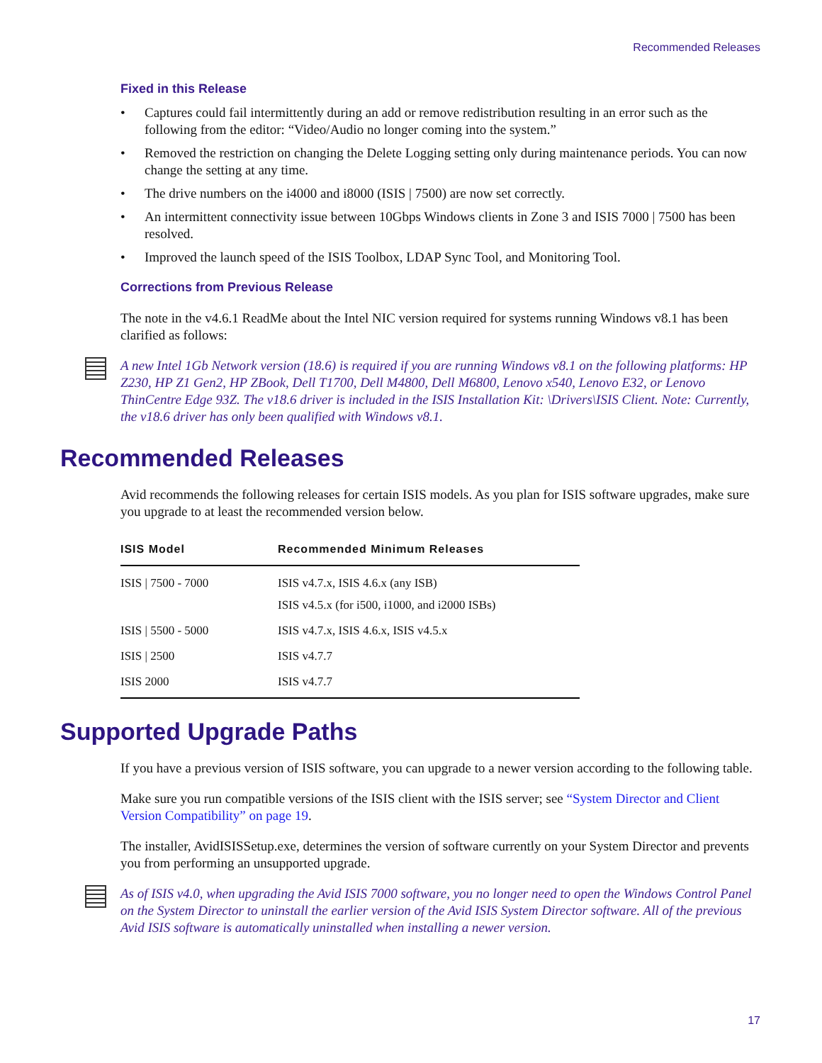Recommended Releases
Fixed in this Release
• Captures could fail intermittently during an add or remove redistribution resulting in an error such as the following from the editor: “Video/Audio no longer coming into the system.”
• Removed the restriction on changing the Delete Logging setting only during maintenance periods. You can now change the setting at any time.
• The drive numbers on the i4000 and i8000 (ISIS | 7500) are now set correctly.
• An intermittent connectivity issue between 10Gbps Windows clients in Zone 3 and ISIS 7000 | 7500 has been resolved.
• Improved the launch speed of the ISIS Toolbox, LDAP Sync Tool, and Monitoring Tool.
Corrections from Previous Release
The note in the v4.6.1 ReadMe about the Intel NIC version required for systems running Windows v8.1 has been clarified as follows:
A new Intel 1Gb Network version (18.6) is required if you are running Windows v8.1 on the following platforms: HP Z230, HP Z1 Gen2, HP ZBook, Dell T1700, Dell M4800, Dell M6800, Lenovo x540, Lenovo E32, or Lenovo ThinCentre Edge 93Z. The v18.6 driver is included in the ISIS Installation Kit: \Drivers\ISIS Client. Note: Currently, the v18.6 driver has only been qualified with Windows v8.1.
Recommended Releases
Avid recommends the following releases for certain ISIS models. As you plan for ISIS software upgrades, make sure you upgrade to at least the recommended version below.
| ISIS Model | Recommended Minimum Releases |
| --- | --- |
| ISIS / 7500 - 7000 | ISIS v4.7.x, ISIS 4.6.x (any ISB) ISIS v4.5.x (for i500, i1000, and i2000 ISBs) |
| ISIS / 5500 - 5000 | ISIS v4.7.x, ISIS 4.6.x, ISIS v4.5.x |
| ISIS / 2500 | ISIS v4.7.7 |
| ISIS 2000 | ISIS v4.7.7 |
Supported Upgrade Paths
If you have a previous version of ISIS software, you can upgrade to a newer version according to the following table.
Make sure you run compatible versions of the ISIS client with the ISIS server; see “System Director and Client Version Compatibility” on page 19.
The installer, AvidISISSetup.exe, determines the version of software currently on your System Director and prevents you from performing an unsupported upgrade.
As of ISIS v4.0, when upgrading the Avid ISIS 7000 software, you no longer need to open the Windows Control Panel on the System Director to uninstall the earlier version of the Avid ISIS System Director software. All of the previous Avid ISIS software is automatically uninstalled when installing a newer version.
17